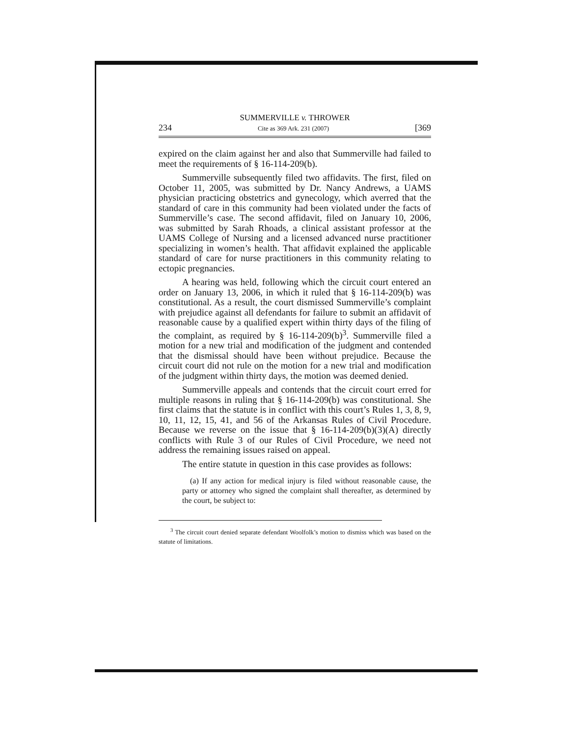SUMMERVILLE v. THROWER
234 Cite as 369 Ark. 231 (2007) [369
expired on the claim against her and also that Summerville had failed to meet the requirements of § 16-114-209(b).
Summerville subsequently filed two affidavits. The first, filed on October 11, 2005, was submitted by Dr. Nancy Andrews, a UAMS physician practicing obstetrics and gynecology, which averred that the standard of care in this community had been violated under the facts of Summerville’s case. The second affidavit, filed on January 10, 2006, was submitted by Sarah Rhoads, a clinical assistant professor at the UAMS College of Nursing and a licensed advanced nurse practitioner specializing in women’s health. That affidavit explained the applicable standard of care for nurse practitioners in this community relating to ectopic pregnancies.
A hearing was held, following which the circuit court entered an order on January 13, 2006, in which it ruled that § 16-114-209(b) was constitutional. As a result, the court dismissed Summerville’s complaint with prejudice against all defendants for failure to submit an affidavit of reasonable cause by a qualified expert within thirty days of the filing of the complaint, as required by § 16-114-209(b)<sup>3</sup>. Summerville filed a motion for a new trial and modification of the judgment and contended that the dismissal should have been without prejudice. Because the circuit court did not rule on the motion for a new trial and modification of the judgment within thirty days, the motion was deemed denied.
Summerville appeals and contends that the circuit court erred for multiple reasons in ruling that § 16-114-209(b) was constitutional. She first claims that the statute is in conflict with this court’s Rules 1, 3, 8, 9, 10, 11, 12, 15, 41, and 56 of the Arkansas Rules of Civil Procedure. Because we reverse on the issue that § 16-114-209(b)(3)(A) directly conflicts with Rule 3 of our Rules of Civil Procedure, we need not address the remaining issues raised on appeal.
The entire statute in question in this case provides as follows:
(a) If any action for medical injury is filed without reasonable cause, the party or attorney who signed the complaint shall thereafter, as determined by the court, be subject to:
<sup>3</sup> The circuit court denied separate defendant Woolfolk’s motion to dismiss which was based on the statute of limitations.